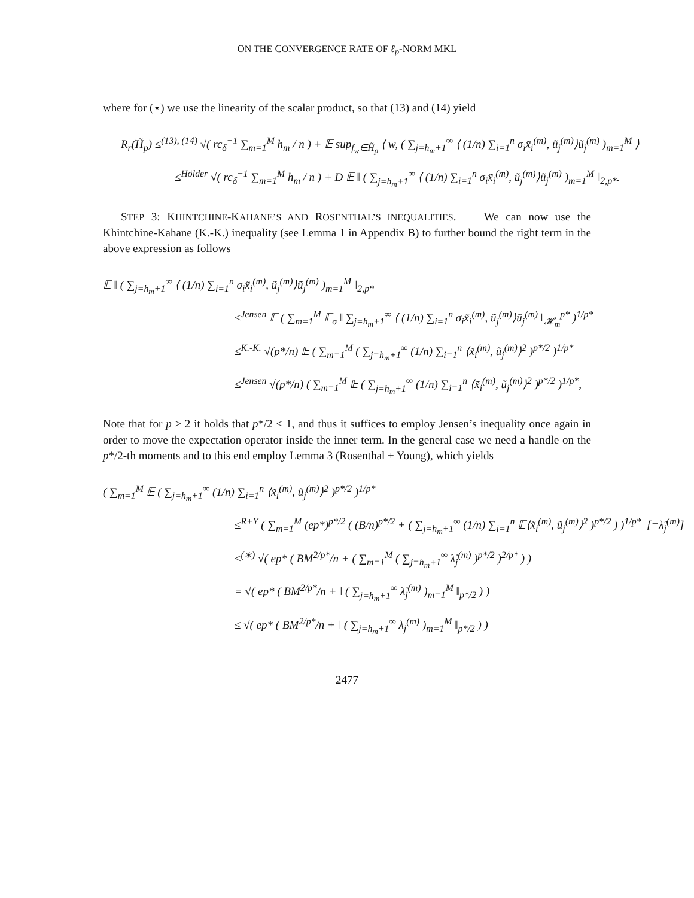ON THE CONVERGENCE RATE OF ℓ<sub>p</sub>-NORM MKL
where for (⋆) we use the linearity of the scalar product, so that (13) and (14) yield
R<sub>r</sub>(H̃<sub>p</sub>) ≤<sup>(13), (14)</sup> √( rc<sub>δ</sub><sup>−1</sup> ∑<sub>m=1</sub><sup>M</sup> h<sub>m</sub> / n ) + 𝔼 sup<sub>f<sub>w</sub>∈H̃<sub>p</sub></sub> ⟨ w, ( ∑<sub>j=h<sub>m</sub>+1</sub><sup>∞</sup> ⟨ (1/n) ∑<sub>i=1</sub><sup>n</sup> σ<sub>i</sub>x̃<sub>i</sub><sup>(m)</sup>, ũ<sub>j</sub><sup>(m)</sup>⟩ũ<sub>j</sub><sup>(m)</sup> )<sub>m=1</sub><sup>M</sup> ⟩
≤<sup>Hölder</sup> √( rc<sub>δ</sub><sup>−1</sup> ∑<sub>m=1</sub><sup>M</sup> h<sub>m</sub> / n ) + D 𝔼 ‖ ( ∑<sub>j=h<sub>m</sub>+1</sub><sup>∞</sup> ⟨ (1/n) ∑<sub>i=1</sub><sup>n</sup> σ<sub>i</sub>x̃<sub>i</sub><sup>(m)</sup>, ũ<sub>j</sub><sup>(m)</sup>⟩ũ<sub>j</sub><sup>(m)</sup> )<sub>m=1</sub><sup>M</sup> ‖<sub>2,p*</sub>.
STEP 3: KHINTCHINE-KAHANE’S AND ROSENTHAL’S INEQUALITIES. We can now use the Khintchine-Kahane (K.-K.) inequality (see Lemma 1 in Appendix B) to further bound the right term in the above expression as follows
𝔼 ‖ ( ∑<sub>j=h<sub>m</sub>+1</sub><sup>∞</sup> ⟨ (1/n) ∑<sub>i=1</sub><sup>n</sup> σ<sub>i</sub>x̃<sub>i</sub><sup>(m)</sup>, ũ<sub>j</sub><sup>(m)</sup>⟩ũ<sub>j</sub><sup>(m)</sup> )<sub>m=1</sub><sup>M</sup> ‖<sub>2,p*</sub>
≤<sup>Jensen</sup> 𝔼 ( ∑<sub>m=1</sub><sup>M</sup> 𝔼<sub>σ</sub> ‖ ∑<sub>j=h<sub>m</sub>+1</sub><sup>∞</sup> ⟨ (1/n) ∑<sub>i=1</sub><sup>n</sup> σ<sub>i</sub>x̃<sub>i</sub><sup>(m)</sup>, ũ<sub>j</sub><sup>(m)</sup>⟩ũ<sub>j</sub><sup>(m)</sup> ‖<sub>𝓗<sub>m</sub></sub><sup>p*</sup> )<sup>1/p*</sup>
≤<sup>K.-K.</sup> √(p*/n) 𝔼 ( ∑<sub>m=1</sub><sup>M</sup> ( ∑<sub>j=h<sub>m</sub>+1</sub><sup>∞</sup> (1/n) ∑<sub>i=1</sub><sup>n</sup> ⟨x̃<sub>i</sub><sup>(m)</sup>, ũ<sub>j</sub><sup>(m)</sup>⟩<sup>2</sup> )<sup>p*/2</sup> )<sup>1/p*</sup>
≤<sup>Jensen</sup> √(p*/n) ( ∑<sub>m=1</sub><sup>M</sup> 𝔼 ( ∑<sub>j=h<sub>m</sub>+1</sub><sup>∞</sup> (1/n) ∑<sub>i=1</sub><sup>n</sup> ⟨x̃<sub>i</sub><sup>(m)</sup>, ũ<sub>j</sub><sup>(m)</sup>⟩<sup>2</sup> )<sup>p*/2</sup> )<sup>1/p*</sup>,
Note that for p ≥ 2 it holds that p*/2 ≤ 1, and thus it suffices to employ Jensen’s inequality once again in order to move the expectation operator inside the inner term. In the general case we need a handle on the p*/2-th moments and to this end employ Lemma 3 (Rosenthal + Young), which yields
( ∑<sub>m=1</sub><sup>M</sup> 𝔼 ( ∑<sub>j=h<sub>m</sub>+1</sub><sup>∞</sup> (1/n) ∑<sub>i=1</sub><sup>n</sup> ⟨x̃<sub>i</sub><sup>(m)</sup>, ũ<sub>j</sub><sup>(m)</sup>⟩<sup>2</sup> )<sup>p*/2</sup> )<sup>1/p*</sup>
≤<sup>R+Y</sup> ( ∑<sub>m=1</sub><sup>M</sup> (ep*)<sup>p*/2</sup> ( (B/n)<sup>p*/2</sup> + ( ∑<sub>j=h<sub>m</sub>+1</sub><sup>∞</sup> (1/n) ∑<sub>i=1</sub><sup>n</sup> 𝔼⟨x̃<sub>i</sub><sup>(m)</sup>, ũ<sub>j</sub><sup>(m)</sup>⟩<sup>2</sup> )<sup>p*/2</sup> ) )<sup>1/p*</sup> [=λ̃<sub>j</sub><sup>(m)</sup>]
≤<sup>(∗)</sup> √( ep* ( BM<sup>2/p*</sup>/n + ( ∑<sub>m=1</sub><sup>M</sup> ( ∑<sub>j=h<sub>m</sub>+1</sub><sup>∞</sup> λ̃<sub>j</sub><sup>(m)</sup> )<sup>p*/2</sup> )<sup>2/p*</sup> ) )
= √( ep* ( BM<sup>2/p*</sup>/n + ‖ ( ∑<sub>j=h<sub>m</sub>+1</sub><sup>∞</sup> λ̃<sub>j</sub><sup>(m)</sup> )<sub>m=1</sub><sup>M</sup> ‖<sub>p*/2</sub> ) )
≤ √( ep* ( BM<sup>2/p*</sup>/n + ‖ ( ∑<sub>j=h<sub>m</sub>+1</sub><sup>∞</sup> λ<sub>j</sub><sup>(m)</sup> )<sub>m=1</sub><sup>M</sup> ‖<sub>p*/2</sub> ) )
2477